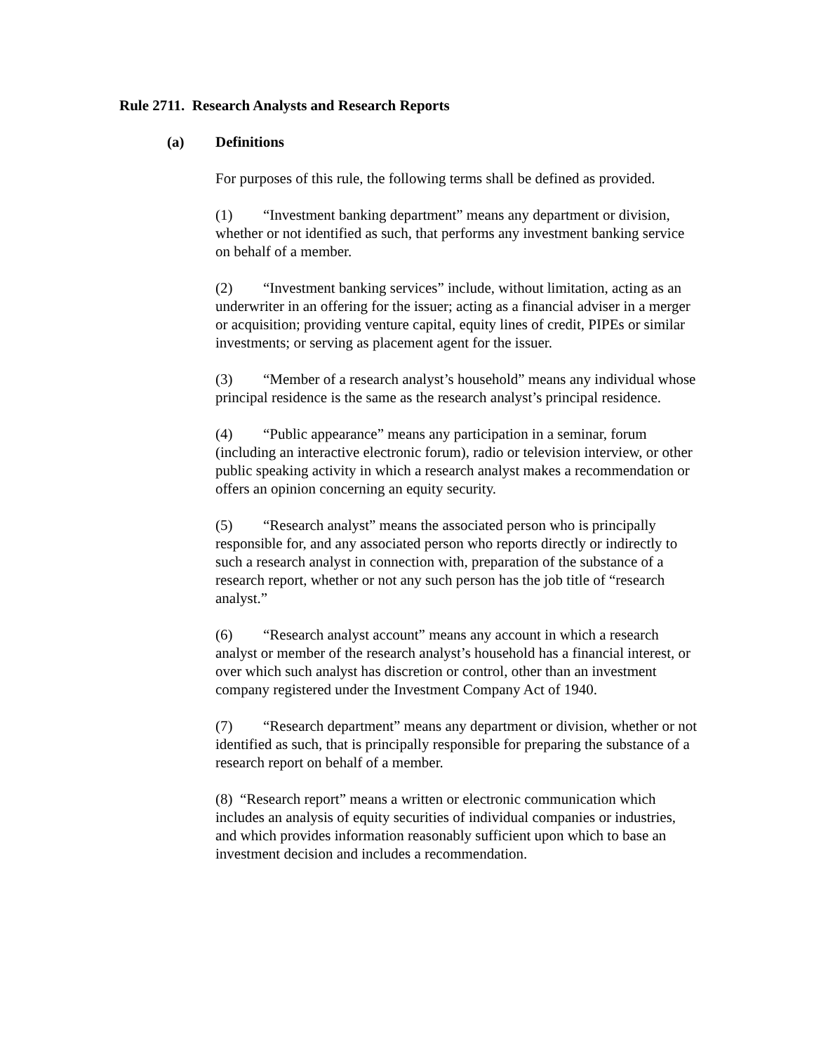Rule 2711. Research Analysts and Research Reports
(a) Definitions
For purposes of this rule, the following terms shall be defined as provided.
(1) “Investment banking department” means any department or division, whether or not identified as such, that performs any investment banking service on behalf of a member.
(2) “Investment banking services” include, without limitation, acting as an underwriter in an offering for the issuer; acting as a financial adviser in a merger or acquisition; providing venture capital, equity lines of credit, PIPEs or similar investments; or serving as placement agent for the issuer.
(3) “Member of a research analyst’s household” means any individual whose principal residence is the same as the research analyst’s principal residence.
(4) “Public appearance” means any participation in a seminar, forum (including an interactive electronic forum), radio or television interview, or other public speaking activity in which a research analyst makes a recommendation or offers an opinion concerning an equity security.
(5) “Research analyst” means the associated person who is principally responsible for, and any associated person who reports directly or indirectly to such a research analyst in connection with, preparation of the substance of a research report, whether or not any such person has the job title of “research analyst.”
(6) “Research analyst account” means any account in which a research analyst or member of the research analyst’s household has a financial interest, or over which such analyst has discretion or control, other than an investment company registered under the Investment Company Act of 1940.
(7) “Research department” means any department or division, whether or not identified as such, that is principally responsible for preparing the substance of a research report on behalf of a member.
(8) “Research report” means a written or electronic communication which includes an analysis of equity securities of individual companies or industries, and which provides information reasonably sufficient upon which to base an investment decision and includes a recommendation.